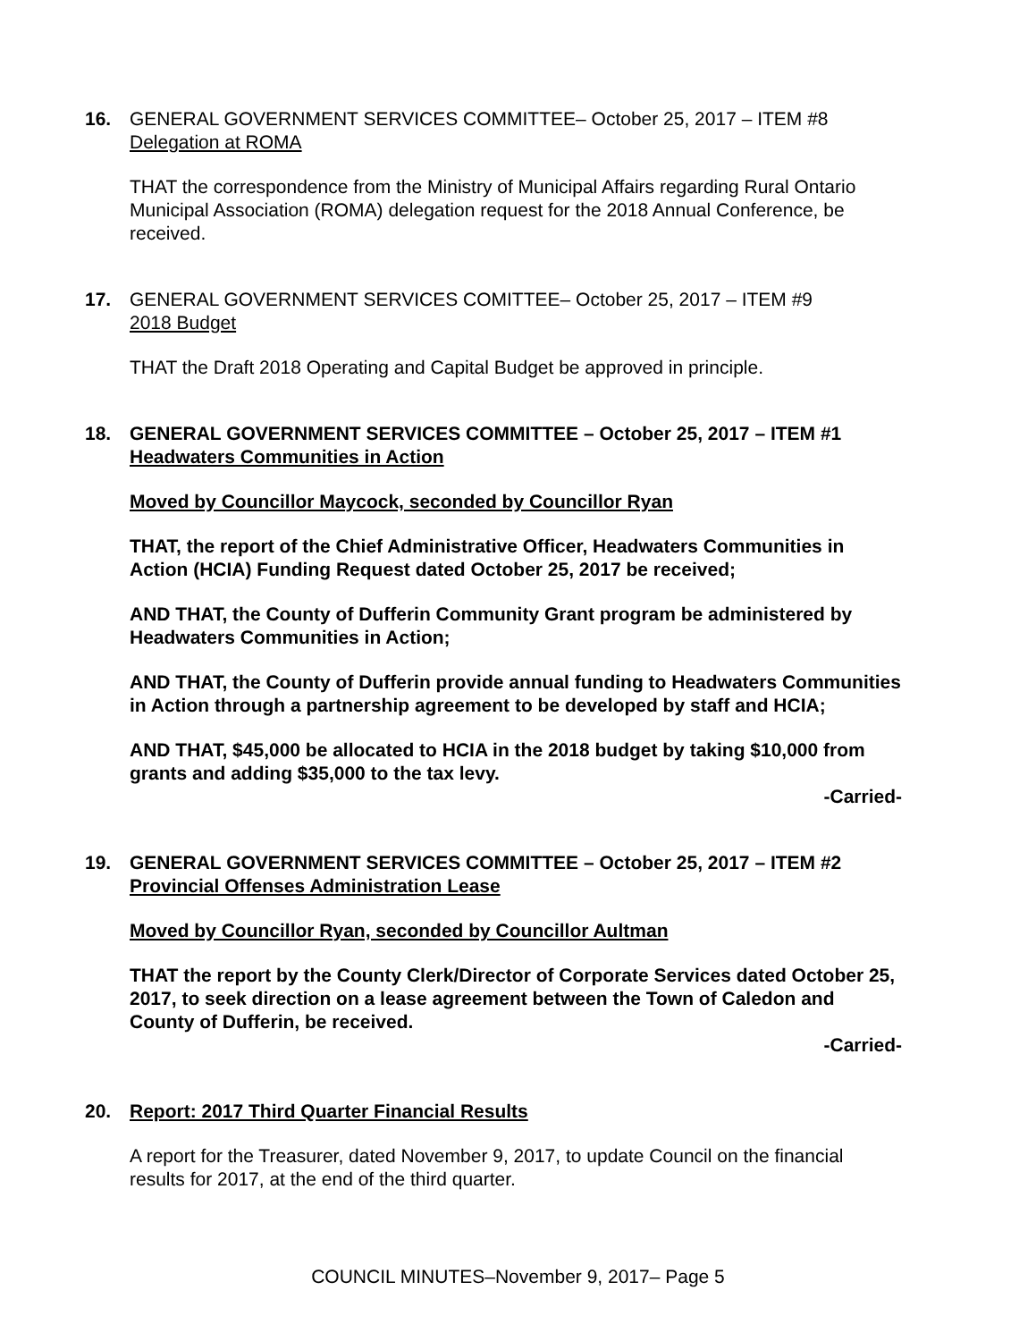16. GENERAL GOVERNMENT SERVICES COMMITTEE– October 25, 2017 – ITEM #8
Delegation at ROMA
THAT the correspondence from the Ministry of Municipal Affairs regarding Rural Ontario Municipal Association (ROMA) delegation request for the 2018 Annual Conference, be received.
17. GENERAL GOVERNMENT SERVICES COMITTEE– October 25, 2017 – ITEM #9
2018 Budget
THAT the Draft 2018 Operating and Capital Budget be approved in principle.
18. GENERAL GOVERNMENT SERVICES COMMITTEE – October 25, 2017 – ITEM #1
Headwaters Communities in Action
Moved by Councillor Maycock, seconded by Councillor Ryan
THAT, the report of the Chief Administrative Officer, Headwaters Communities in Action (HCIA) Funding Request dated October 25, 2017 be received;
AND THAT, the County of Dufferin Community Grant program be administered by Headwaters Communities in Action;
AND THAT, the County of Dufferin provide annual funding to Headwaters Communities in Action through a partnership agreement to be developed by staff and HCIA;
AND THAT, $45,000 be allocated to HCIA in the 2018 budget by taking $10,000 from grants and adding $35,000 to the tax levy.
-Carried-
19. GENERAL GOVERNMENT SERVICES COMMITTEE – October 25, 2017 – ITEM #2
Provincial Offenses Administration Lease
Moved by Councillor Ryan, seconded by Councillor Aultman
THAT the report by the County Clerk/Director of Corporate Services dated October 25, 2017, to seek direction on a lease agreement between the Town of Caledon and County of Dufferin, be received.
-Carried-
20. Report: 2017 Third Quarter Financial Results
A report for the Treasurer, dated November 9, 2017, to update Council on the financial results for 2017, at the end of the third quarter.
COUNCIL MINUTES–November 9, 2017– Page 5